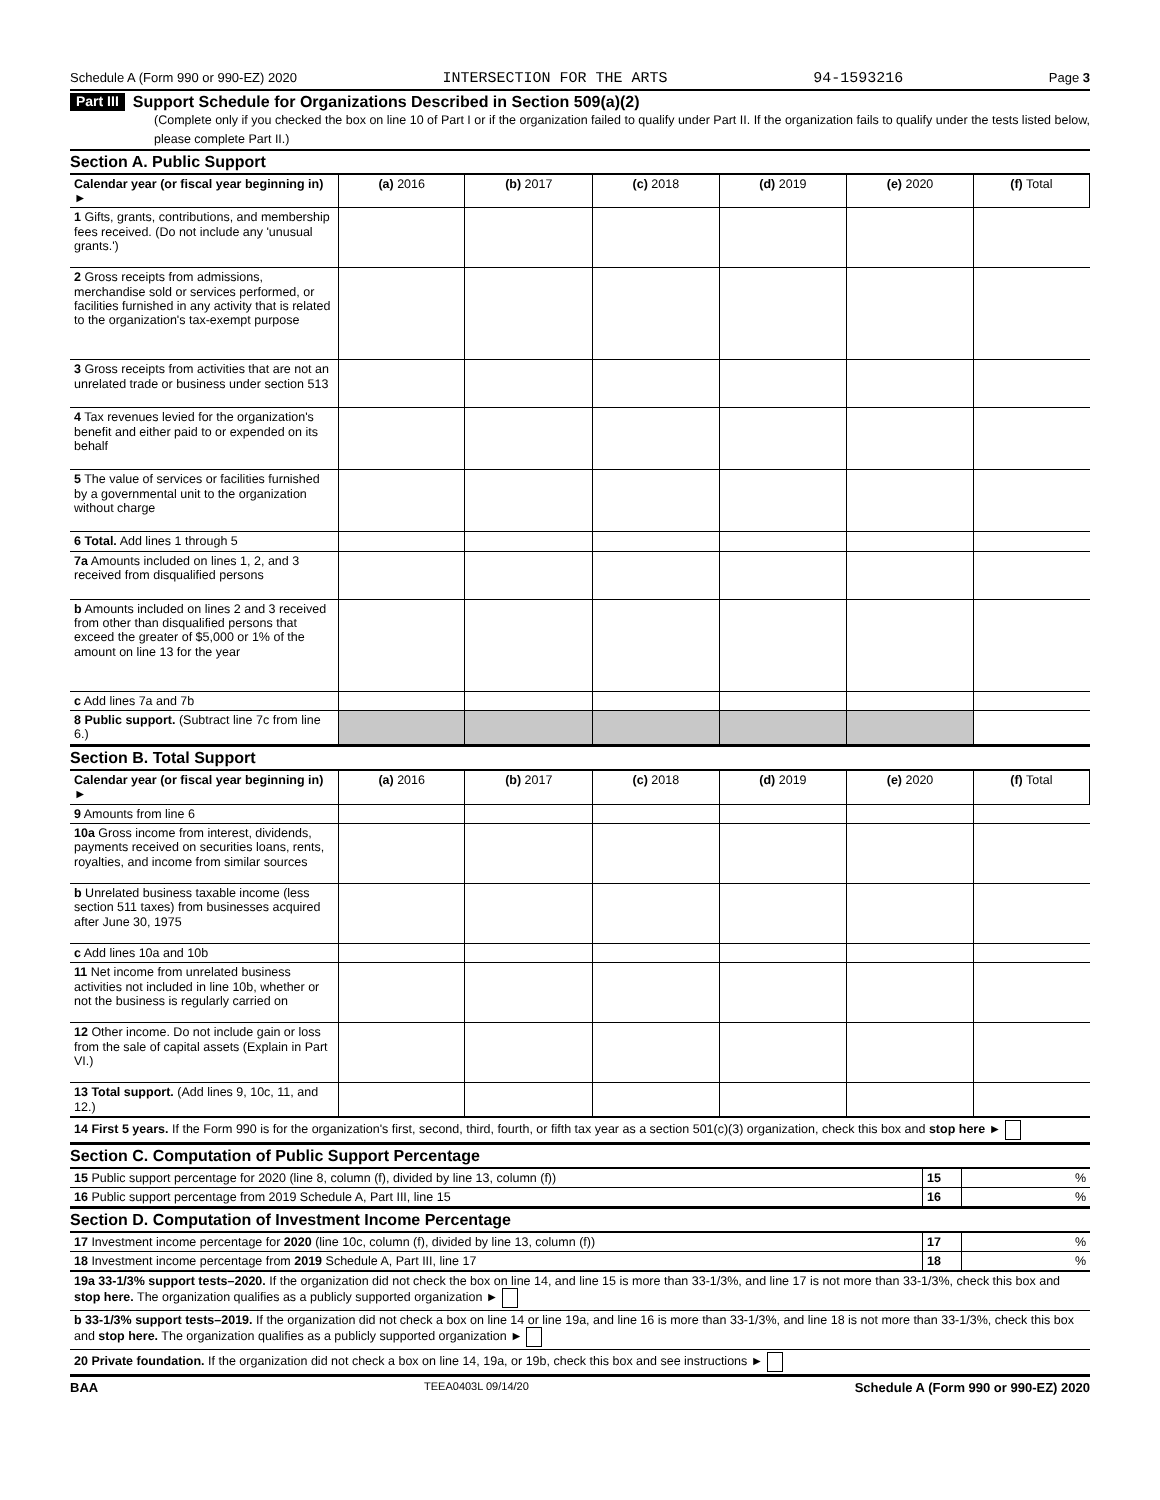Schedule A (Form 990 or 990-EZ) 2020 INTERSECTION FOR THE ARTS 94-1593216 Page 3
Part III Support Schedule for Organizations Described in Section 509(a)(2)
(Complete only if you checked the box on line 10 of Part I or if the organization failed to qualify under Part II. If the organization fails to qualify under the tests listed below, please complete Part II.)
Section A. Public Support
| Calendar year (or fiscal year beginning in) ► | (a) 2016 | (b) 2017 | (c) 2018 | (d) 2019 | (e) 2020 | (f) Total |
| 1 Gifts, grants, contributions, and membership fees received. (Do not include any 'unusual grants.') | | | | | | |
| 2 Gross receipts from admissions, merchandise sold or services performed, or facilities furnished in any activity that is related to the organization's tax-exempt purpose | | | | | | |
| 3 Gross receipts from activities that are not an unrelated trade or business under section 513 | | | | | | |
| 4 Tax revenues levied for the organization's benefit and either paid to or expended on its behalf | | | | | | |
| 5 The value of services or facilities furnished by a governmental unit to the organization without charge | | | | | | |
| 6 Total. Add lines 1 through 5 | | | | | | |
| 7a Amounts included on lines 1, 2, and 3 received from disqualified persons | | | | | | |
| b Amounts included on lines 2 and 3 received from other than disqualified persons that exceed the greater of $5,000 or 1% of the amount on line 13 for the year | | | | | | |
| c Add lines 7a and 7b | | | | | | |
| 8 Public support. (Subtract line 7c from line 6.) | | | | | | |
Section B. Total Support
| Calendar year (or fiscal year beginning in) ► | (a) 2016 | (b) 2017 | (c) 2018 | (d) 2019 | (e) 2020 | (f) Total |
| 9 Amounts from line 6 | | | | | | |
| 10a Gross income from interest, dividends, payments received on securities loans, rents, royalties, and income from similar sources | | | | | | |
| b Unrelated business taxable income (less section 511 taxes) from businesses acquired after June 30, 1975 | | | | | | |
| c Add lines 10a and 10b | | | | | | |
| 11 Net income from unrelated business activities not included in line 10b, whether or not the business is regularly carried on | | | | | | |
| 12 Other income. Do not include gain or loss from the sale of capital assets (Explain in Part VI.) | | | | | | |
| 13 Total support. (Add lines 9, 10c, 11, and 12.) | | | | | | |
| 14 First 5 years. If the Form 990 is for the organization's first, second, third, fourth, or fifth tax year as a section 501(c)(3) organization, check this box and stop here ► |
Section C. Computation of Public Support Percentage
| 15 Public support percentage for 2020 (line 8, column (f), divided by line 13, column (f)) | 15 | % |
| 16 Public support percentage from 2019 Schedule A, Part III, line 15 | 16 | % |
Section D. Computation of Investment Income Percentage
| 17 Investment income percentage for 2020 (line 10c, column (f), divided by line 13, column (f)) | 17 | % |
| 18 Investment income percentage from 2019 Schedule A, Part III, line 17 | 18 | % |
| 19a 33-1/3% support tests–2020. If the organization did not check the box on line 14, and line 15 is more than 33-1/3%, and line 17 is not more than 33-1/3%, check this box and stop here. The organization qualifies as a publicly supported organization ► |
| b 33-1/3% support tests–2019. If the organization did not check a box on line 14 or line 19a, and line 16 is more than 33-1/3%, and line 18 is not more than 33-1/3%, check this box and stop here. The organization qualifies as a publicly supported organization ► |
| 20 Private foundation. If the organization did not check a box on line 14, 19a, or 19b, check this box and see instructions ► |
BAA TEEA0403L 09/14/20 Schedule A (Form 990 or 990-EZ) 2020